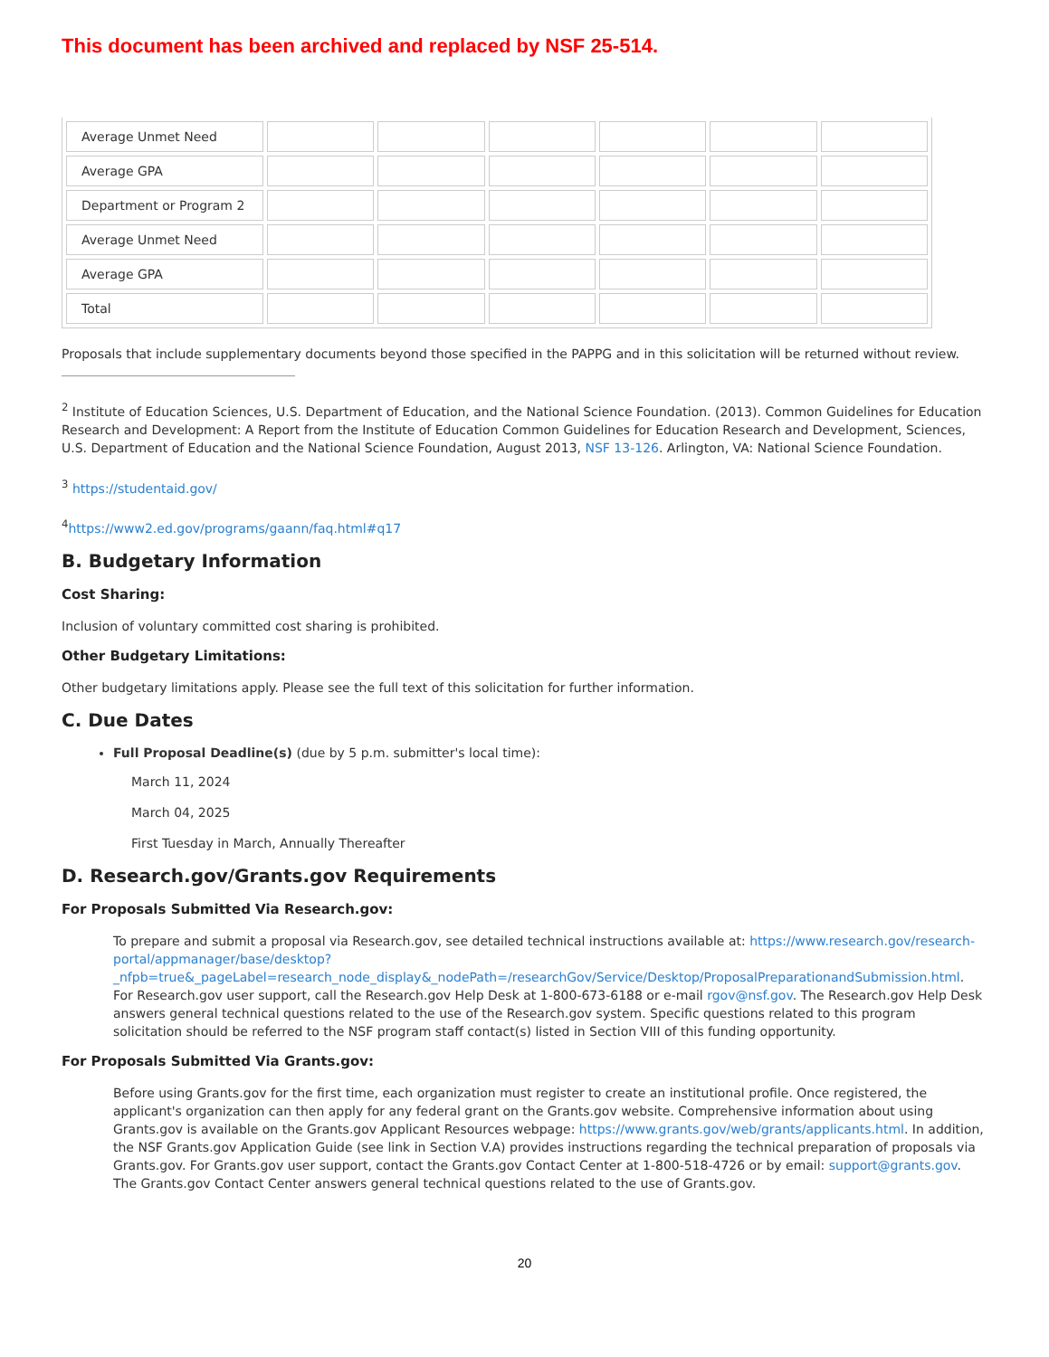This document has been archived and replaced by NSF 25-514.
| Average Unmet Need | | | | | | |
| Average GPA | | | | | | |
| Department or Program 2 | | | | | | |
| Average Unmet Need | | | | | | |
| Average GPA | | | | | | |
| Total | | | | | | |
Proposals that include supplementary documents beyond those specified in the PAPPG and in this solicitation will be returned without review.
<sup>2</sup> Institute of Education Sciences, U.S. Department of Education, and the National Science Foundation. (2013). Common Guidelines for Education Research and Development: A Report from the Institute of Education Common Guidelines for Education Research and Development, Sciences, U.S. Department of Education and the National Science Foundation, August 2013, NSF 13-126. Arlington, VA: National Science Foundation.
<sup>3</sup> https://studentaid.gov/
<sup>4</sup> https://www2.ed.gov/programs/gaann/faq.html#q17
B. Budgetary Information
Cost Sharing:
Inclusion of voluntary committed cost sharing is prohibited.
Other Budgetary Limitations:
Other budgetary limitations apply. Please see the full text of this solicitation for further information.
C. Due Dates
Full Proposal Deadline(s) (due by 5 p.m. submitter's local time):
March 11, 2024
March 04, 2025
First Tuesday in March, Annually Thereafter
D. Research.gov/Grants.gov Requirements
For Proposals Submitted Via Research.gov:
To prepare and submit a proposal via Research.gov, see detailed technical instructions available at: https://www.research.gov/research-portal/appmanager/base/desktop?_nfpb=true&_pageLabel=research_node_display&_nodePath=/researchGov/Service/Desktop/ProposalPreparationandSubmission.html. For Research.gov user support, call the Research.gov Help Desk at 1-800-673-6188 or e-mail rgov@nsf.gov. The Research.gov Help Desk answers general technical questions related to the use of the Research.gov system. Specific questions related to this program solicitation should be referred to the NSF program staff contact(s) listed in Section VIII of this funding opportunity.
For Proposals Submitted Via Grants.gov:
Before using Grants.gov for the first time, each organization must register to create an institutional profile. Once registered, the applicant's organization can then apply for any federal grant on the Grants.gov website. Comprehensive information about using Grants.gov is available on the Grants.gov Applicant Resources webpage: https://www.grants.gov/web/grants/applicants.html. In addition, the NSF Grants.gov Application Guide (see link in Section V.A) provides instructions regarding the technical preparation of proposals via Grants.gov. For Grants.gov user support, contact the Grants.gov Contact Center at 1-800-518-4726 or by email: support@grants.gov. The Grants.gov Contact Center answers general technical questions related to the use of Grants.gov.
20